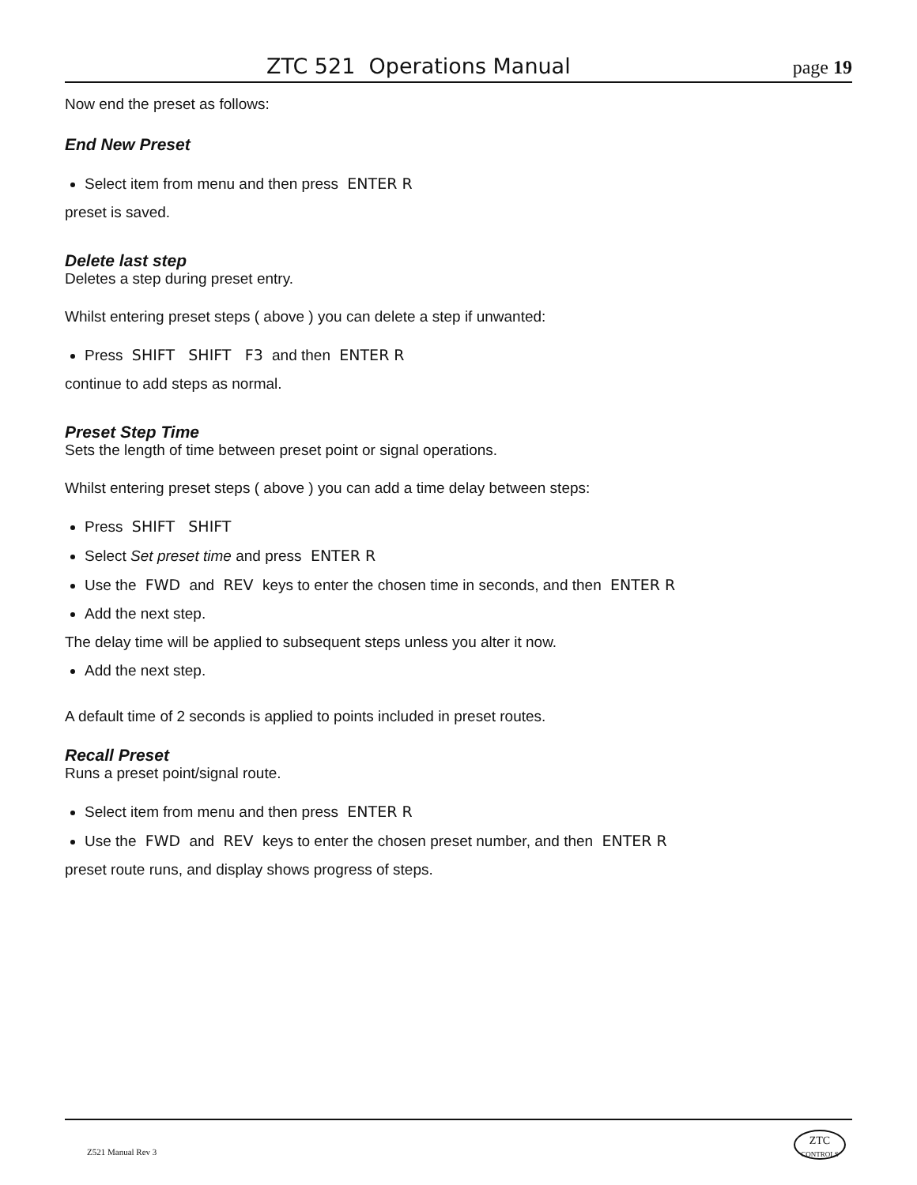ZTC 521 Operations Manual page 19
Now end the preset as follows:
End New Preset
Select item from menu and then press ENTER R
preset is saved.
Delete last step
Deletes a step during preset entry.
Whilst entering preset steps ( above ) you can delete a step if unwanted:
Press SHIFT SHIFT F3 and then ENTER R
continue to add steps as normal.
Preset Step Time
Sets the length of time between preset point or signal operations.
Whilst entering preset steps ( above ) you can add a time delay between steps:
Press SHIFT SHIFT
Select Set preset time and press ENTER R
Use the FWD and REV keys to enter the chosen time in seconds, and then ENTER R
Add the next step.
The delay time will be applied to subsequent steps unless you alter it now.
Add the next step.
A default time of 2 seconds is applied to points included in preset routes.
Recall Preset
Runs a preset point/signal route.
Select item from menu and then press ENTER R
Use the FWD and REV keys to enter the chosen preset number, and then ENTER R
preset route runs, and display shows progress of steps.
Z521 Manual Rev 3
ZTC
CONTROLS